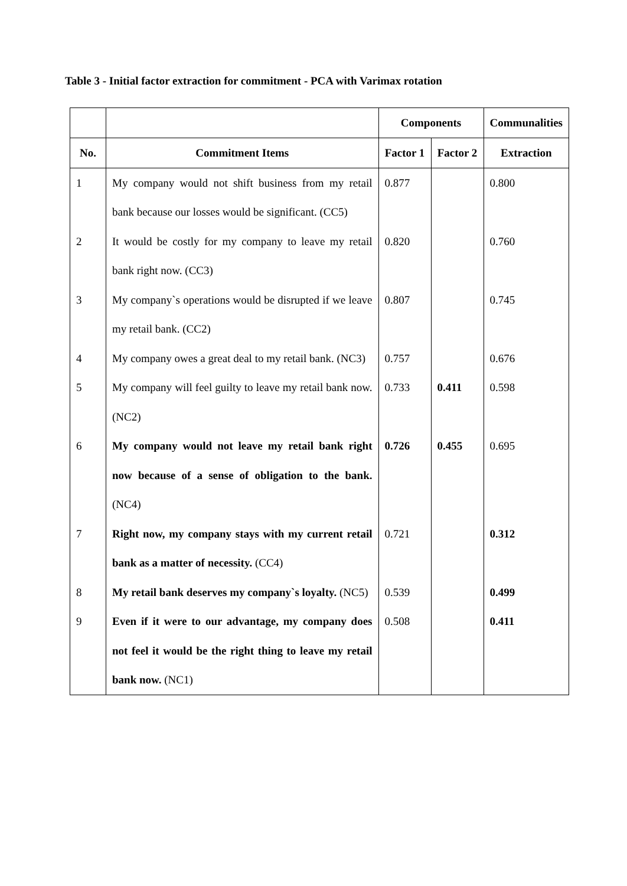Table 3 - Initial factor extraction for commitment - PCA with Varimax rotation
| | | Components | | Communalities |
| --- | --- | --- | --- | --- |
| No. | Commitment Items | Factor 1 | Factor 2 | Extraction |
| 1 | My company would not shift business from my retail bank because our losses would be significant. (CC5) | 0.877 | | 0.800 |
| 2 | It would be costly for my company to leave my retail bank right now. (CC3) | 0.820 | | 0.760 |
| 3 | My company`s operations would be disrupted if we leave my retail bank. (CC2) | 0.807 | | 0.745 |
| 4 | My company owes a great deal to my retail bank. (NC3) | 0.757 | | 0.676 |
| 5 | My company will feel guilty to leave my retail bank now. (NC2) | 0.733 | 0.411 | 0.598 |
| 6 | My company would not leave my retail bank right now because of a sense of obligation to the bank. (NC4) | 0.726 | 0.455 | 0.695 |
| 7 | Right now, my company stays with my current retail bank as a matter of necessity. (CC4) | 0.721 | | 0.312 |
| 8 | My retail bank deserves my company`s loyalty. (NC5) | 0.539 | | 0.499 |
| 9 | Even if it were to our advantage, my company does not feel it would be the right thing to leave my retail bank now. (NC1) | 0.508 | | 0.411 |